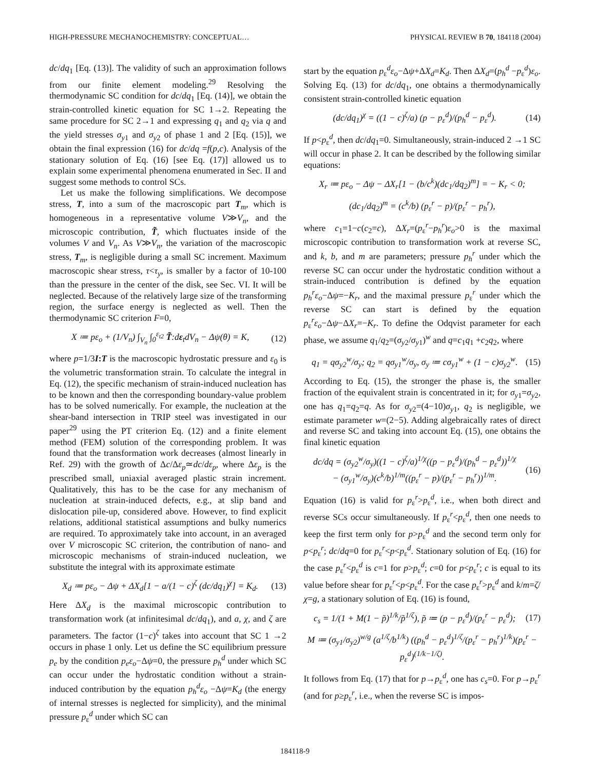HIGH-PRESSURE MECHANOCHEMISTRY: CONCEPTUAL… PHYSICAL REVIEW B 70, 184118 (2004)
dc/dq<sub>1</sub> [Eq. (13)]. The validity of such an approximation follows from our finite element modeling.<sup>29</sup> Resolving the thermodynamic SC condition for dc/dq<sub>1</sub> [Eq. (14)], we obtain the strain-controlled kinetic equation for SC 1→2. Repeating the same procedure for SC 2→1 and expressing q<sub>1</sub> and q<sub>2</sub> via q and the yield stresses σ<sub>y1</sub> and σ<sub>y2</sub> of phase 1 and 2 [Eq. (15)], we obtain the final expression (16) for dc/dq =f(p,c). Analysis of the stationary solution of Eq. (16) [see Eq. (17)] allowed us to explain some experimental phenomena enumerated in Sec. II and suggest some methods to control SCs.
Let us make the following simplifications. We decompose stress, T, into a sum of the macroscopic part T<sub>m</sub>, which is homogeneous in a representative volume V≫V<sub>n</sub>, and the microscopic contribution, T̃, which fluctuates inside of the volumes V and V<sub>n</sub>. As V≫V<sub>n</sub>, the variation of the macroscopic stress, T<sub>m</sub>, is negligible during a small SC increment. Maximum macroscopic shear stress, τ<τ<sub>y</sub>, is smaller by a factor of 10-100 than the pressure in the center of the disk, see Sec. VI. It will be neglected. Because of the relatively large size of the transforming region, the surface energy is neglected as well. Then the thermodynamic SC criterion F=0,
X ≔ pε<sub>o</sub> + (1/V<sub>n</sub>) ∫<sub>V<sub>n</sub></sub> ∫<sub>0</sub><sup>ε<sub>t2</sub></sup> T̃:dε<sub>t</sub>dV<sub>n</sub> − Δψ(θ) = K, (12)
where p=1/3I:T is the macroscopic hydrostatic pressure and ε<sub>0</sub> is the volumetric transformation strain. To calculate the integral in Eq. (12), the specific mechanism of strain-induced nucleation has to be known and then the corresponding boundary-value problem has to be solved numerically. For example, the nucleation at the shear-band intersection in TRIP steel was investigated in our paper<sup>29</sup> using the PT criterion Eq. (12) and a finite element method (FEM) solution of the corresponding problem. It was found that the transformation work decreases (almost linearly in Ref. 29) with the growth of Δc/Δε<sub>p</sub>≃dc/dε<sub>p</sub>, where Δε<sub>p</sub> is the prescribed small, uniaxial averaged plastic strain increment. Qualitatively, this has to be the case for any mechanism of nucleation at strain-induced defects, e.g., at slip band and dislocation pile-up, considered above. However, to find explicit relations, additional statistical assumptions and bulky numerics are required. To approximately take into account, in an averaged over V microscopic SC criterion, the contribution of nano- and microscopic mechanisms of strain-induced nucleation, we substitute the integral with its approximate estimate
X<sub>d</sub> ≔ pε<sub>o</sub> − Δψ + ΔX<sub>d</sub>[1 − a/(1 − c)<sup>ζ</sup> (dc/dq<sub>1</sub>)<sup>χ</sup>] = K<sub>d</sub>. (13)
Here ΔX<sub>d</sub> is the maximal microscopic contribution to transformation work (at infinitesimal dc/dq<sub>1</sub>), and a, χ, and ζ are parameters. The factor (1−c)<sup>ζ</sup> takes into account that SC 1 →2 occurs in phase 1 only. Let us define the SC equilibrium pressure p<sub>e</sub> by the condition p<sub>e</sub>ε<sub>o</sub>−Δψ=0, the pressure p<sub>h</sub><sup>d</sup> under which SC can occur under the hydrostatic condition without a strain-induced contribution by the equation p<sub>h</sub><sup>d</sup>ε<sub>o</sub> −Δψ=K<sub>d</sub> (the energy of internal stresses is neglected for simplicity), and the minimal pressure p<sub>ε</sub><sup>d</sup> under which SC can
start by the equation p<sub>ε</sub><sup>d</sup>ε<sub>o</sub>−Δψ+ΔX<sub>d</sub>=K<sub>d</sub>. Then ΔX<sub>d</sub>=(p<sub>h</sub><sup>d</sup> −p<sub>ε</sub><sup>d</sup>)ε<sub>o</sub>. Solving Eq. (13) for dc/dq<sub>1</sub>, one obtains a thermodynamically consistent strain-controlled kinetic equation
(dc/dq<sub>1</sub>)<sup>χ</sup> = ((1 − c)<sup>ζ</sup>/a) (p − p<sub>ε</sub><sup>d</sup>)/(p<sub>h</sub><sup>d</sup> − p<sub>ε</sub><sup>d</sup>). (14)
If p<p<sub>ε</sub><sup>d</sup>, then dc/dq<sub>1</sub>=0. Simultaneously, strain-induced 2 →1 SC will occur in phase 2. It can be described by the following similar equations:
X<sub>r</sub> ≔ pε<sub>o</sub> − Δψ − ΔX<sub>r</sub>[1 − (b/c<sup>k</sup>)(dc<sub>1</sub>/dq<sub>2</sub>)<sup>m</sup>] = − K<sub>r</sub> < 0;
(dc<sub>1</sub>/dq<sub>2</sub>)<sup>m</sup> = (c<sup>k</sup>/b) (p<sub>ε</sub><sup>r</sup> − p)/(p<sub>ε</sub><sup>r</sup> − p<sub>h</sub><sup>r</sup>),
where c<sub>1</sub>=1−c(c<sub>2</sub>=c), ΔX<sub>r</sub>=(p<sub>ε</sub><sup>r</sup>−p<sub>h</sub><sup>r</sup>)ε<sub>o</sub>>0 is the maximal microscopic contribution to transformation work at reverse SC, and k, b, and m are parameters; pressure p<sub>h</sub><sup>r</sup> under which the reverse SC can occur under the hydrostatic condition without a strain-induced contribution is defined by the equation p<sub>h</sub><sup>r</sup>ε<sub>o</sub>−Δψ=−K<sub>r</sub>, and the maximal pressure p<sub>ε</sub><sup>r</sup> under which the reverse SC can start is defined by the equation p<sub>ε</sub><sup>r</sup>ε<sub>o</sub>−Δψ−ΔX<sub>r</sub>=−K<sub>r</sub>. To define the Odqvist parameter for each phase, we assume q<sub>1</sub>/q<sub>2</sub>=(σ<sub>y2</sub>/σ<sub>y1</sub>)<sup>w</sup> and q=c<sub>1</sub>q<sub>1</sub> +c<sub>2</sub>q<sub>2</sub>, where
q<sub>1</sub> = qσ<sub>y2</sub><sup>w</sup>/σ<sub>y</sub>; q<sub>2</sub> = qσ<sub>y1</sub><sup>w</sup>/σ<sub>y</sub>, σ<sub>y</sub> ≔ cσ<sub>y1</sub><sup>w</sup> + (1 − c)σ<sub>y2</sub><sup>w</sup>. (15)
According to Eq. (15), the stronger the phase is, the smaller fraction of the equivalent strain is concentrated in it; for σ<sub>y1</sub>=σ<sub>y2</sub>, one has q<sub>1</sub>=q<sub>2</sub>=q. As for σ<sub>y2</sub>=(4−10)σ<sub>y1</sub>, q<sub>2</sub> is negligible, we estimate parameter w=(2−5). Adding algebraically rates of direct and reverse SC and taking into account Eq. (15), one obtains the final kinetic equation
dc/dq = (σ<sub>y2</sub><sup>w</sup>/σ<sub>y</sub>)((1 − c)<sup>ζ</sup>/a)<sup>1/χ</sup>((p − p<sub>ε</sub><sup>d</sup>)/(p<sub>h</sub><sup>d</sup> − p<sub>ε</sub><sup>d</sup>))<sup>1/χ</sup>
− (σ<sub>y1</sub><sup>w</sup>/σ<sub>y</sub>)(c<sup>k</sup>/b)<sup>1/m</sup>((p<sub>ε</sub><sup>r</sup> − p)/(p<sub>ε</sub><sup>r</sup> − p<sub>h</sub><sup>r</sup>))<sup>1/m</sup>. (16)
Equation (16) is valid for p<sub>ε</sub><sup>r</sup>>p<sub>ε</sub><sup>d</sup>, i.e., when both direct and reverse SCs occur simultaneously. If p<sub>ε</sub><sup>r</sup><p<sub>ε</sub><sup>d</sup>, then one needs to keep the first term only for p>p<sub>ε</sub><sup>d</sup> and the second term only for p<p<sub>ε</sub><sup>r</sup>; dc/dq=0 for p<sub>ε</sub><sup>r</sup><p<p<sub>ε</sub><sup>d</sup>. Stationary solution of Eq. (16) for the case p<sub>ε</sub><sup>r</sup><p<sub>ε</sub><sup>d</sup> is c=1 for p>p<sub>ε</sub><sup>d</sup>; c=0 for p<p<sub>ε</sub><sup>r</sup>; c is equal to its value before shear for p<sub>ε</sub><sup>r</sup><p<p<sub>ε</sub><sup>d</sup>. For the case p<sub>ε</sub><sup>r</sup>>p<sub>ε</sub><sup>d</sup> and k/m=ζ/χ=g, a stationary solution of Eq. (16) is found,
c<sub>s</sub> = 1/(1 + M(1 − p̃)<sup>1/k</sup>/p̃<sup>1/ζ</sup>), p̃ ≔ (p − p<sub>ε</sub><sup>d</sup>)/(p<sub>ε</sub><sup>r</sup> − p<sub>ε</sub><sup>d</sup>); (17)
M ≔ (σ<sub>y1</sub>/σ<sub>y2</sub>)<sup>w/g</sup> (a<sup>1/ζ</sup>/b<sup>1/k</sup>) ((p<sub>h</sub><sup>d</sup> − p<sub>ε</sub><sup>d</sup>)<sup>1/ζ</sup>/(p<sub>ε</sub><sup>r</sup> − p<sub>h</sub><sup>r</sup>)<sup>1/k</sup>)(p<sub>ε</sub><sup>r</sup> − p<sub>ε</sub><sup>d</sup>)<sup>(1/k−1/ζ)</sup>.
It follows from Eq. (17) that for p→p<sub>ε</sub><sup>d</sup>, one has c<sub>s</sub>=0. For p→p<sub>ε</sub><sup>r</sup> (and for p≥p<sub>ε</sub><sup>r</sup>, i.e., when the reverse SC is impos-
184118-9